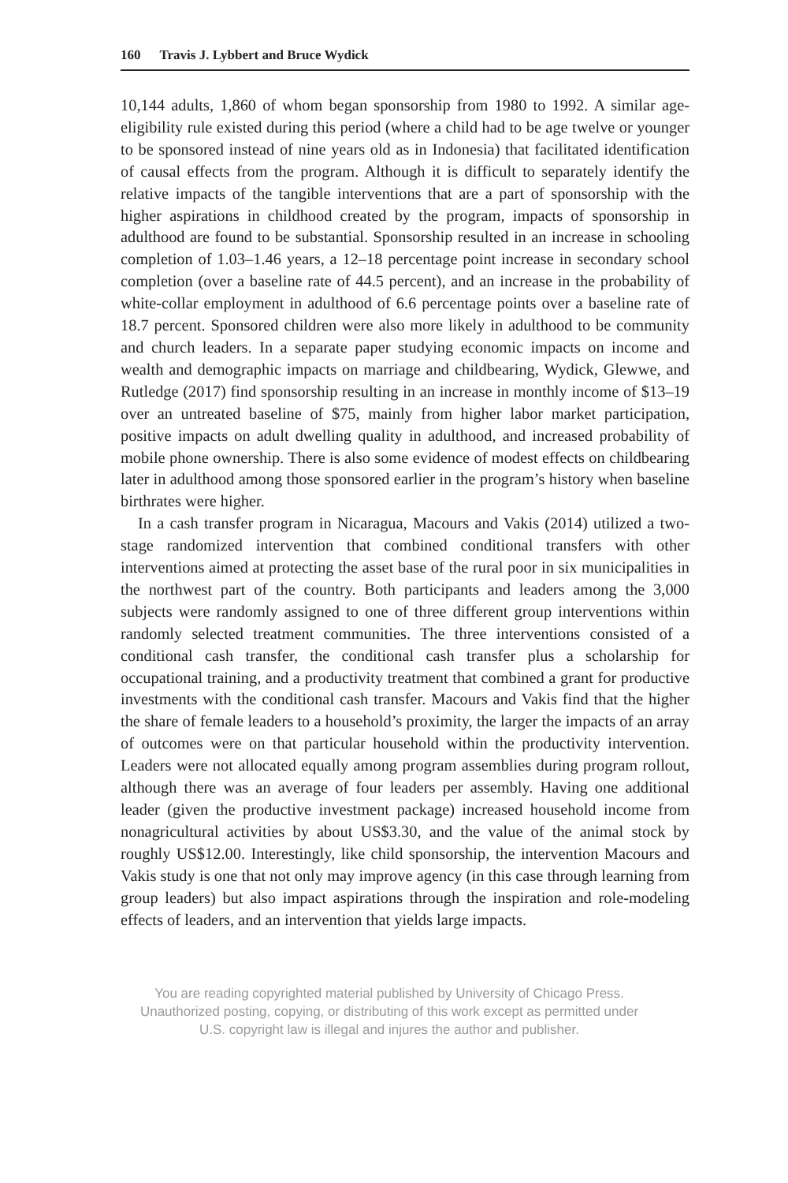160 Travis J. Lybbert and Bruce Wydick
10,144 adults, 1,860 of whom began sponsorship from 1980 to 1992. A similar age-eligibility rule existed during this period (where a child had to be age twelve or younger to be sponsored instead of nine years old as in Indonesia) that facilitated identification of causal effects from the program. Although it is difficult to separately identify the relative impacts of the tangible interventions that are a part of sponsorship with the higher aspirations in childhood created by the program, impacts of sponsorship in adulthood are found to be substantial. Sponsorship resulted in an increase in schooling completion of 1.03–1.46 years, a 12–18 percentage point increase in secondary school completion (over a baseline rate of 44.5 percent), and an increase in the probability of white-collar employment in adulthood of 6.6 percentage points over a baseline rate of 18.7 percent. Sponsored children were also more likely in adulthood to be community and church leaders. In a separate paper studying economic impacts on income and wealth and demographic impacts on marriage and childbearing, Wydick, Glewwe, and Rutledge (2017) find sponsorship resulting in an increase in monthly income of $13–19 over an untreated baseline of $75, mainly from higher labor market participation, positive impacts on adult dwelling quality in adulthood, and increased probability of mobile phone ownership. There is also some evidence of modest effects on childbearing later in adulthood among those sponsored earlier in the program’s history when baseline birthrates were higher.
In a cash transfer program in Nicaragua, Macours and Vakis (2014) utilized a two-stage randomized intervention that combined conditional transfers with other interventions aimed at protecting the asset base of the rural poor in six municipalities in the northwest part of the country. Both participants and leaders among the 3,000 subjects were randomly assigned to one of three different group interventions within randomly selected treatment communities. The three interventions consisted of a conditional cash transfer, the conditional cash transfer plus a scholarship for occupational training, and a productivity treatment that combined a grant for productive investments with the conditional cash transfer. Macours and Vakis find that the higher the share of female leaders to a household’s proximity, the larger the impacts of an array of outcomes were on that particular household within the productivity intervention. Leaders were not allocated equally among program assemblies during program rollout, although there was an average of four leaders per assembly. Having one additional leader (given the productive investment package) increased household income from nonagricultural activities by about US$3.30, and the value of the animal stock by roughly US$12.00. Interestingly, like child sponsorship, the intervention Macours and Vakis study is one that not only may improve agency (in this case through learning from group leaders) but also impact aspirations through the inspiration and role-modeling effects of leaders, and an intervention that yields large impacts.
You are reading copyrighted material published by University of Chicago Press.
Unauthorized posting, copying, or distributing of this work except as permitted under
U.S. copyright law is illegal and injures the author and publisher.